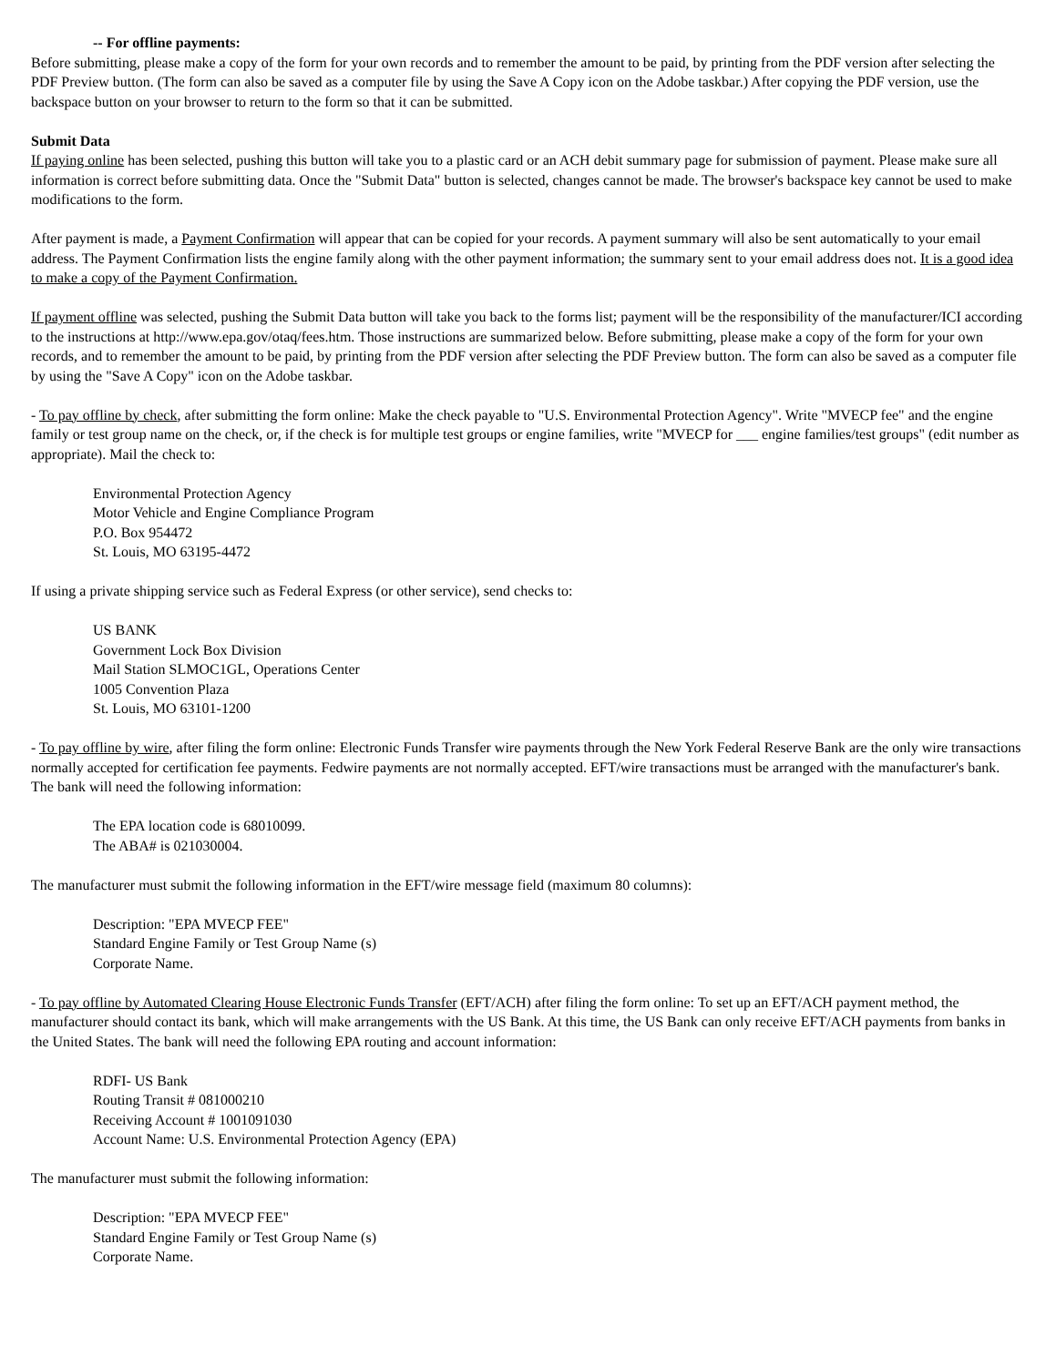-- For offline payments:
Before submitting, please make a copy of the form for your own records and to remember the amount to be paid, by printing from the PDF version after selecting the PDF Preview button. (The form can also be saved as a computer file by using the Save A Copy icon on the Adobe taskbar.) After copying the PDF version, use the backspace button on your browser to return to the form so that it can be submitted.
Submit Data
If paying online has been selected, pushing this button will take you to a plastic card or an ACH debit summary page for submission of payment. Please make sure all information is correct before submitting data. Once the "Submit Data" button is selected, changes cannot be made. The browser's backspace key cannot be used to make modifications to the form.
After payment is made, a Payment Confirmation will appear that can be copied for your records. A payment summary will also be sent automatically to your email address. The Payment Confirmation lists the engine family along with the other payment information; the summary sent to your email address does not. It is a good idea to make a copy of the Payment Confirmation.
If payment offline was selected, pushing the Submit Data button will take you back to the forms list; payment will be the responsibility of the manufacturer/ICI according to the instructions at http://www.epa.gov/otaq/fees.htm. Those instructions are summarized below. Before submitting, please make a copy of the form for your own records, and to remember the amount to be paid, by printing from the PDF version after selecting the PDF Preview button. The form can also be saved as a computer file by using the "Save A Copy" icon on the Adobe taskbar.
- To pay offline by check, after submitting the form online: Make the check payable to "U.S. Environmental Protection Agency". Write "MVECP fee" and the engine family or test group name on the check, or, if the check is for multiple test groups or engine families, write "MVECP for ___ engine families/test groups" (edit number as appropriate). Mail the check to:
Environmental Protection Agency
Motor Vehicle and Engine Compliance Program
P.O. Box 954472
St. Louis, MO 63195-4472
If using a private shipping service such as Federal Express (or other service), send checks to:
US BANK
Government Lock Box Division
Mail Station SLMOC1GL, Operations Center
1005 Convention Plaza
St. Louis, MO 63101-1200
- To pay offline by wire, after filing the form online: Electronic Funds Transfer wire payments through the New York Federal Reserve Bank are the only wire transactions normally accepted for certification fee payments. Fedwire payments are not normally accepted. EFT/wire transactions must be arranged with the manufacturer's bank. The bank will need the following information:
The EPA location code is 68010099.
The ABA# is 021030004.
The manufacturer must submit the following information in the EFT/wire message field (maximum 80 columns):
Description: "EPA MVECP FEE"
Standard Engine Family or Test Group Name (s)
Corporate Name.
- To pay offline by Automated Clearing House Electronic Funds Transfer (EFT/ACH) after filing the form online: To set up an EFT/ACH payment method, the manufacturer should contact its bank, which will make arrangements with the US Bank. At this time, the US Bank can only receive EFT/ACH payments from banks in the United States. The bank will need the following EPA routing and account information:
RDFI- US Bank
Routing Transit # 081000210
Receiving Account # 1001091030
Account Name: U.S. Environmental Protection Agency (EPA)
The manufacturer must submit the following information:
Description: "EPA MVECP FEE"
Standard Engine Family or Test Group Name (s)
Corporate Name.